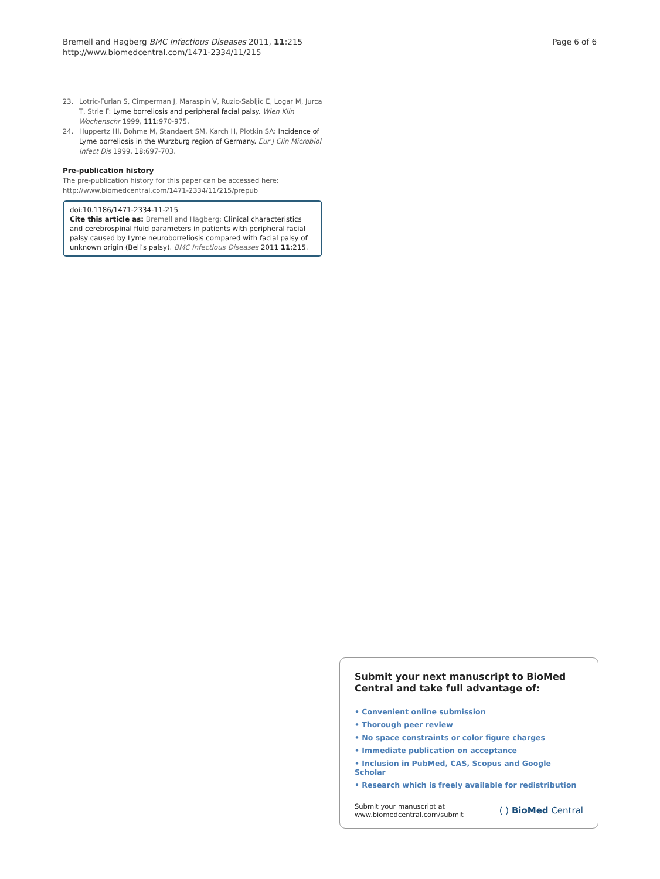Bremell and Hagberg BMC Infectious Diseases 2011, 11:215
http://www.biomedcentral.com/1471-2334/11/215
Page 6 of 6
23. Lotric-Furlan S, Cimperman J, Maraspin V, Ruzic-Sabljic E, Logar M, Jurca T, Strle F: Lyme borreliosis and peripheral facial palsy. Wien Klin Wochenschr 1999, 111:970-975.
24. Huppertz HI, Bohme M, Standaert SM, Karch H, Plotkin SA: Incidence of Lyme borreliosis in the Wurzburg region of Germany. Eur J Clin Microbiol Infect Dis 1999, 18:697-703.
Pre-publication history
The pre-publication history for this paper can be accessed here:
http://www.biomedcentral.com/1471-2334/11/215/prepub
doi:10.1186/1471-2334-11-215
Cite this article as: Bremell and Hagberg: Clinical characteristics and cerebrospinal fluid parameters in patients with peripheral facial palsy caused by Lyme neuroborreliosis compared with facial palsy of unknown origin (Bell’s palsy). BMC Infectious Diseases 2011 11:215.
Submit your next manuscript to BioMed Central and take full advantage of:
• Convenient online submission
• Thorough peer review
• No space constraints or color figure charges
• Immediate publication on acceptance
• Inclusion in PubMed, CAS, Scopus and Google Scholar
• Research which is freely available for redistribution
Submit your manuscript at
www.biomedcentral.com/submit
( ) BioMed Central